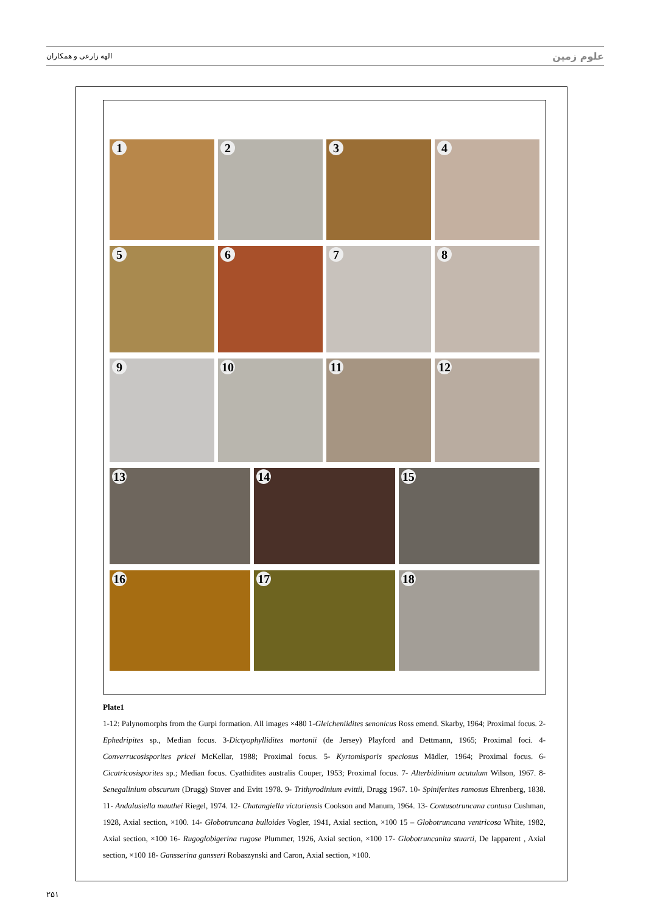الهه زارعی و همکاران علوم زمین
1
2
3
4
5
6
7
8
9
10
11
12
13
14
15
16
17
18
Plate1
1-12: Palynomorphs from the Gurpi formation. All images ×480 1-Gleicheniidites senonicus Ross emend. Skarby, 1964; Proximal focus. 2-Ephedripites sp., Median focus. 3-Dictyophyllidites mortonii (de Jersey) Playford and Dettmann, 1965; Proximal foci. 4-Converrucosisporites pricei McKellar, 1988; Proximal focus. 5- Kyrtomisporis speciosus Mädler, 1964; Proximal focus. 6-Cicatricosisporites sp.; Median focus. Cyathidites australis Couper, 1953; Proximal focus. 7- Alterbidinium acutulum Wilson, 1967. 8- Senegalinium obscurum (Drugg) Stover and Evitt 1978. 9- Trithyrodinium evittii, Drugg 1967. 10- Spiniferites ramosus Ehrenberg, 1838. 11- Andalusiella mauthei Riegel, 1974. 12- Chatangiella victoriensis Cookson and Manum, 1964. 13- Contusotruncana contusa Cushman, 1928, Axial section, ×100. 14- Globotruncana bulloides Vogler, 1941, Axial section, ×100 15 – Globotruncana ventricosa White, 1982, Axial section, ×100 16- Rugoglobigerina rugose Plummer, 1926, Axial section, ×100 17- Globotruncanita stuarti, De lapparent , Axial section, ×100 18- Gansserina gansseri Robaszynski and Caron, Axial section, ×100.
۲۵۱